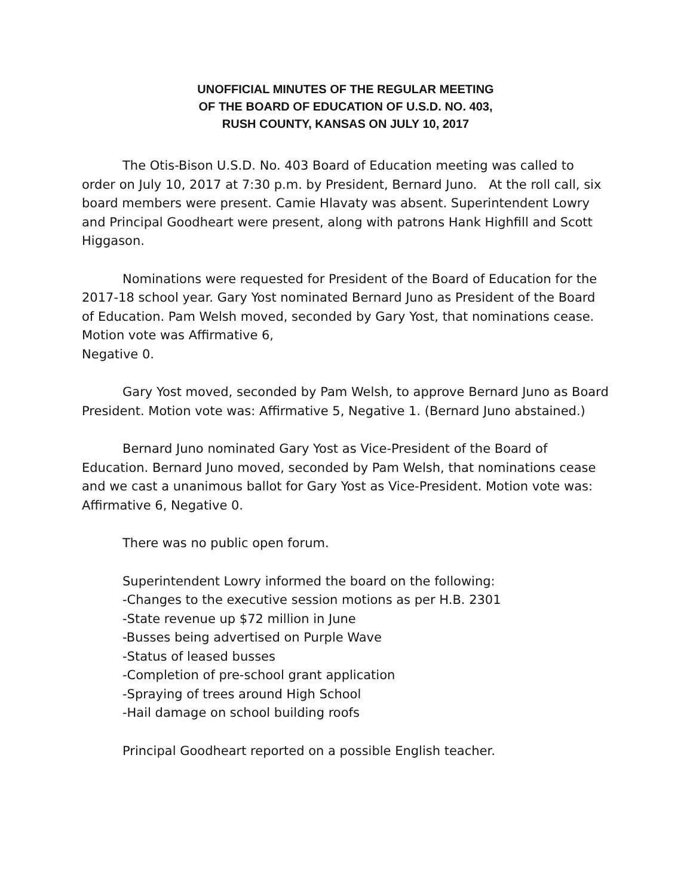UNOFFICIAL MINUTES OF THE REGULAR MEETING
OF THE BOARD OF EDUCATION OF U.S.D. NO. 403,
RUSH COUNTY, KANSAS ON JULY 10, 2017
The Otis-Bison U.S.D. No. 403 Board of Education meeting was called to order on July 10, 2017 at 7:30 p.m. by President, Bernard Juno. At the roll call, six board members were present. Camie Hlavaty was absent. Superintendent Lowry and Principal Goodheart were present, along with patrons Hank Highfill and Scott Higgason.
Nominations were requested for President of the Board of Education for the 2017-18 school year. Gary Yost nominated Bernard Juno as President of the Board of Education. Pam Welsh moved, seconded by Gary Yost, that nominations cease. Motion vote was Affirmative 6,
Negative 0.
Gary Yost moved, seconded by Pam Welsh, to approve Bernard Juno as Board President. Motion vote was: Affirmative 5, Negative 1. (Bernard Juno abstained.)
Bernard Juno nominated Gary Yost as Vice-President of the Board of Education. Bernard Juno moved, seconded by Pam Welsh, that nominations cease and we cast a unanimous ballot for Gary Yost as Vice-President. Motion vote was: Affirmative 6, Negative 0.
There was no public open forum.
Superintendent Lowry informed the board on the following:
-Changes to the executive session motions as per H.B. 2301
-State revenue up $72 million in June
-Busses being advertised on Purple Wave
-Status of leased busses
-Completion of pre-school grant application
-Spraying of trees around High School
-Hail damage on school building roofs
Principal Goodheart reported on a possible English teacher.